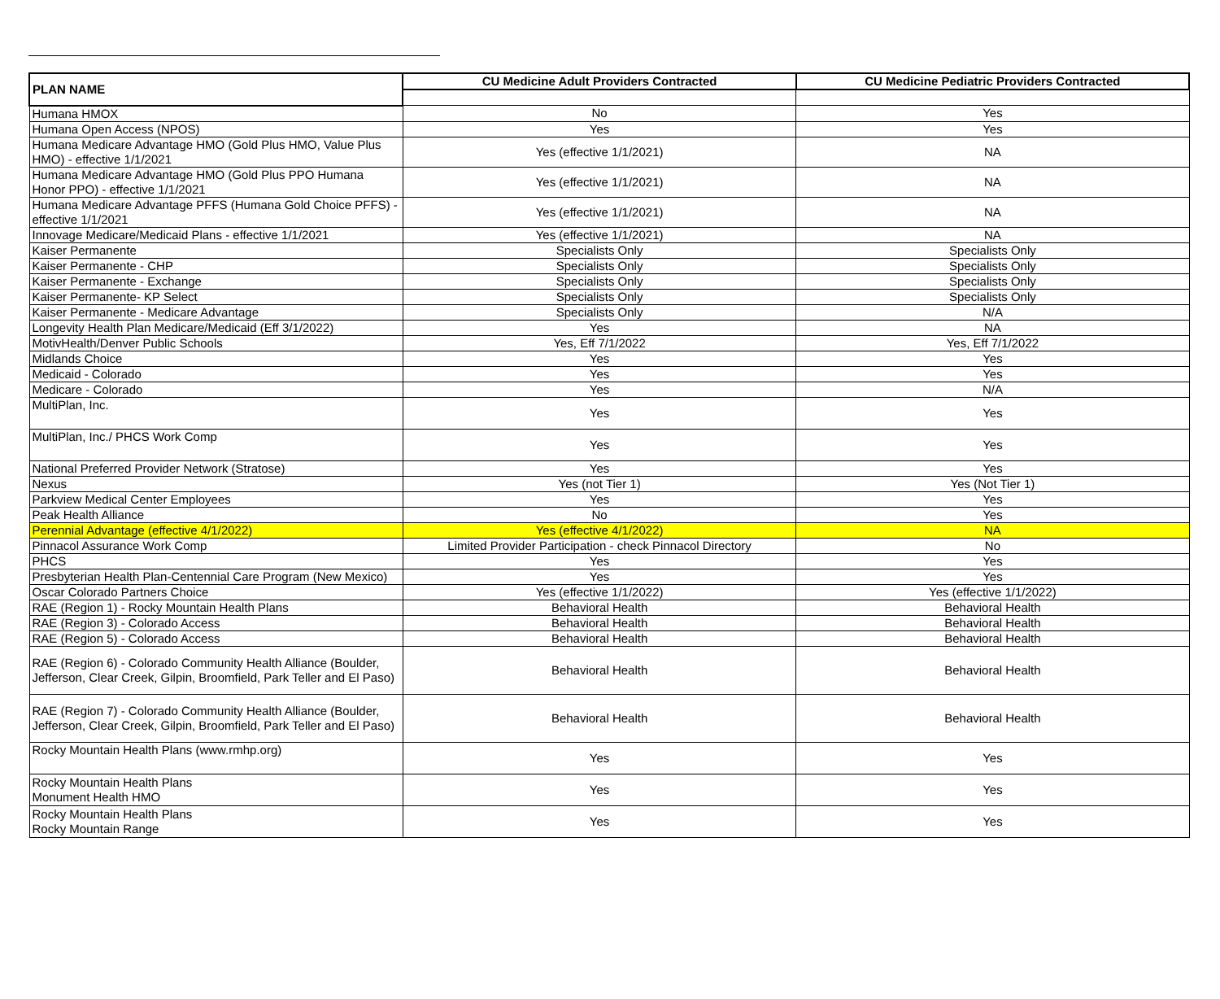| PLAN NAME | CU Medicine Adult Providers Contracted | CU Medicine Pediatric Providers Contracted |
| --- | --- | --- |
| Humana HMOX | No | Yes |
| Humana Open Access (NPOS) | Yes | Yes |
| Humana Medicare Advantage HMO (Gold Plus HMO, Value Plus HMO) - effective 1/1/2021 | Yes (effective 1/1/2021) | NA |
| Humana Medicare Advantage HMO (Gold Plus PPO Humana Honor PPO) - effective 1/1/2021 | Yes (effective 1/1/2021) | NA |
| Humana Medicare Advantage PFFS (Humana Gold Choice PFFS) - effective 1/1/2021 | Yes (effective 1/1/2021) | NA |
| Innovage Medicare/Medicaid Plans - effective 1/1/2021 | Yes (effective 1/1/2021) | NA |
| Kaiser Permanente | Specialists Only | Specialists Only |
| Kaiser Permanente - CHP | Specialists Only | Specialists Only |
| Kaiser Permanente - Exchange | Specialists Only | Specialists Only |
| Kaiser Permanente- KP Select | Specialists Only | Specialists Only |
| Kaiser Permanente - Medicare Advantage | Specialists Only | N/A |
| Longevity Health Plan Medicare/Medicaid (Eff 3/1/2022) | Yes | NA |
| MotivHealth/Denver Public Schools | Yes, Eff 7/1/2022 | Yes, Eff 7/1/2022 |
| Midlands Choice | Yes | Yes |
| Medicaid - Colorado | Yes | Yes |
| Medicare - Colorado | Yes | N/A |
| MultiPlan, Inc. | Yes | Yes |
| MultiPlan, Inc./ PHCS Work Comp | Yes | Yes |
| National Preferred Provider Network (Stratose) | Yes | Yes |
| Nexus | Yes (not Tier 1) | Yes (Not Tier 1) |
| Parkview Medical Center Employees | Yes | Yes |
| Peak Health Alliance | No | Yes |
| Perennial Advantage (effective 4/1/2022) | Yes (effective 4/1/2022) | NA |
| Pinnacol Assurance Work Comp | Limited Provider Participation - check Pinnacol Directory | No |
| PHCS | Yes | Yes |
| Presbyterian Health Plan-Centennial Care Program (New Mexico) | Yes | Yes |
| Oscar Colorado Partners Choice | Yes (effective 1/1/2022) | Yes (effective 1/1/2022) |
| RAE (Region 1) - Rocky Mountain Health Plans | Behavioral Health | Behavioral Health |
| RAE (Region 3) - Colorado Access | Behavioral Health | Behavioral Health |
| RAE (Region 5) - Colorado Access | Behavioral Health | Behavioral Health |
| RAE (Region 6) - Colorado Community Health Alliance (Boulder, Jefferson, Clear Creek, Gilpin, Broomfield, Park Teller and El Paso) | Behavioral Health | Behavioral Health |
| RAE (Region 7) - Colorado Community Health Alliance (Boulder, Jefferson, Clear Creek, Gilpin, Broomfield, Park Teller and El Paso) | Behavioral Health | Behavioral Health |
| Rocky Mountain Health Plans (www.rmhp.org) | Yes | Yes |
| Rocky Mountain Health Plans Monument Health HMO | Yes | Yes |
| Rocky Mountain Health Plans Rocky Mountain Range | Yes | Yes |